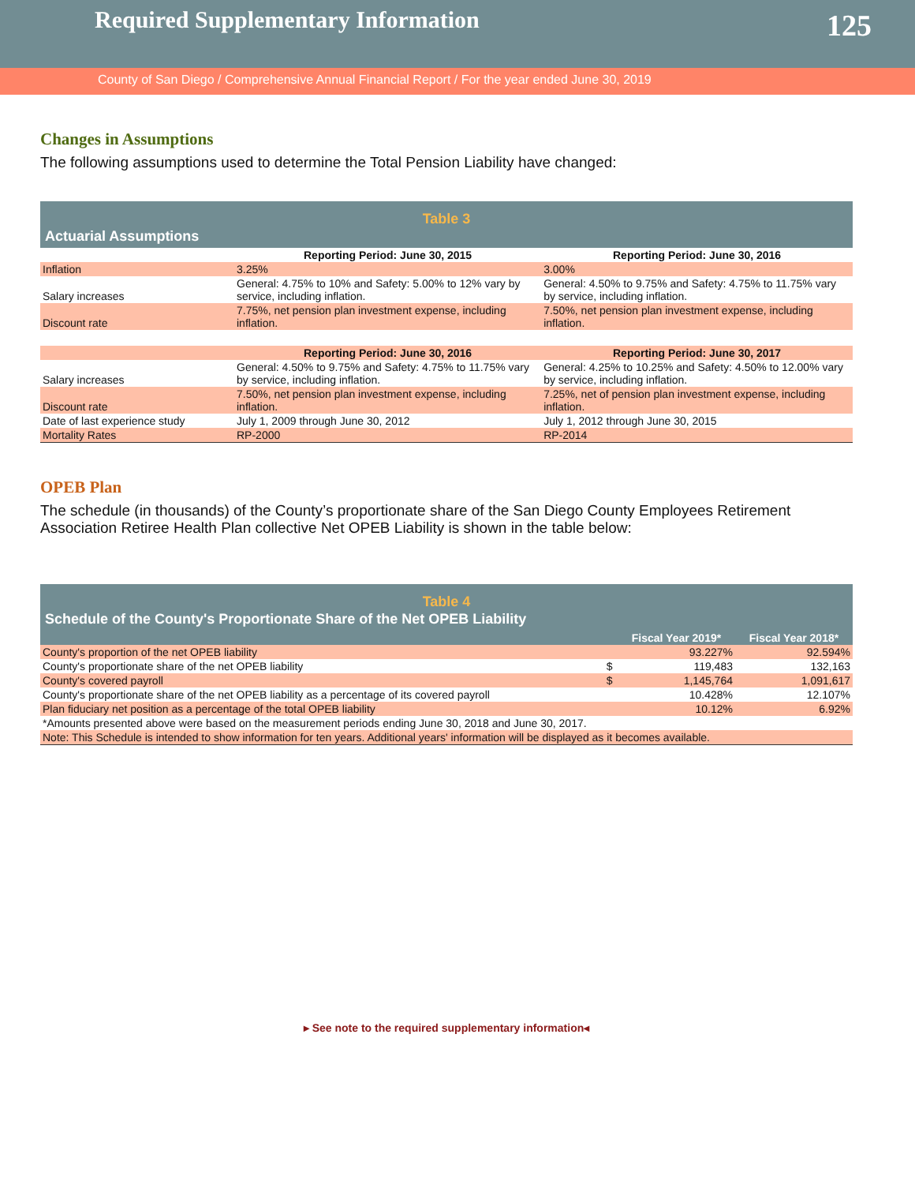Required Supplementary Information
125
County of San Diego / Comprehensive Annual Financial Report / For the year ended June 30, 2019
Changes in Assumptions
The following assumptions used to determine the Total Pension Liability have changed:
| Table 3 | | |
| Actuarial Assumptions | | |
| | Reporting Period: June 30, 2015 | Reporting Period: June 30, 2016 |
| Inflation | 3.25% | 3.00% |
| Salary increases | General: 4.75% to 10% and Safety: 5.00% to 12% vary by service, including inflation. | General: 4.50% to 9.75% and Safety: 4.75% to 11.75% vary by service, including inflation. |
| Discount rate | 7.75%, net pension plan investment expense, including inflation. | 7.50%, net pension plan investment expense, including inflation. |
| | Reporting Period: June 30, 2016 | Reporting Period: June 30, 2017 |
| Salary increases | General: 4.50% to 9.75% and Safety: 4.75% to 11.75% vary by service, including inflation. | General: 4.25% to 10.25% and Safety: 4.50% to 12.00% vary by service, including inflation. |
| Discount rate | 7.50%, net pension plan investment expense, including inflation. | 7.25%, net of pension plan investment expense, including inflation. |
| Date of last experience study | July 1, 2009 through June 30, 2012 | July 1, 2012 through June 30, 2015 |
| Mortality Rates | RP-2000 | RP-2014 |
OPEB Plan
The schedule (in thousands) of the County’s proportionate share of the San Diego County Employees Retirement Association Retiree Health Plan collective Net OPEB Liability is shown in the table below:
| Table 4 | | | |
| Schedule of the County's Proportionate Share of the Net OPEB Liability | | | |
| | | Fiscal Year 2019* | Fiscal Year 2018* |
| County's proportion of the net OPEB liability | | 93.227% | 92.594% |
| County's proportionate share of the net OPEB liability | $ | 119,483 | 132,163 |
| County's covered payroll | $ | 1,145,764 | 1,091,617 |
| County's proportionate share of the net OPEB liability as a percentage of its covered payroll | | 10.428% | 12.107% |
| Plan fiduciary net position as a percentage of the total OPEB liability | | 10.12% | 6.92% |
| *Amounts presented above were based on the measurement periods ending June 30, 2018 and June 30, 2017. | | | |
| Note: This Schedule is intended to show information for ten years. Additional years' information will be displayed as it becomes available. | | | |
▸ See note to the required supplementary information◂